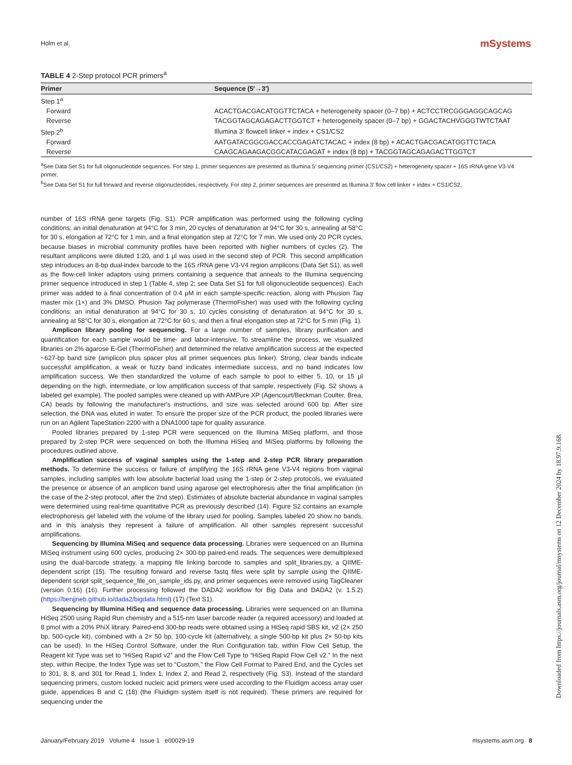Holm et al. mSystems
TABLE 4 2-Step protocol PCR primers<sup>a</sup>
| Primer | Sequence (5′→3′) |
| --- | --- |
| Step 1<sup>a</sup> | |
| Forward | ACACTGACGACATGGTTCTACA + heterogeneity spacer (0–7 bp) + ACTCCTRCGGGAGGCAGCAG |
| Reverse | TACGGTAGCAGAGACTTGGTCT + heterogeneity spacer (0–7 bp) + GGACTACHVGGGTWTCTAAT |
| Step 2<sup>b</sup> | Illumina 3′ flowcell linker + index + CS1/CS2 |
| Forward | AATGATACGGCGACCACCGAGATCTACAC + index (8 bp) + ACACTGACGACATGGTTCTACA |
| Reverse | CAAGCAGAAGACGGCATACGAGAT + index (8 bp) + TACGGTAGCAGAGACTTGGTCT |
<sup>a</sup> See Data Set S1 for full oligonucleotide sequences. For step 1, primer sequences are presented as Illumina 5′ sequencing primer (CS1/CS2) + heterogeneity spacer + 16S rRNA gene V3-V4 primer.
<sup>b</sup> See Data Set S1 for full forward and reverse oligonucleotides, respectively. For step 2, primer sequences are presented as Illumina 3′ flow cell linker + index + CS1/CS2.
number of 16S rRNA gene targets (Fig. S1). PCR amplification was performed using the following cycling conditions: an initial denaturation at 94°C for 3 min, 20 cycles of denaturation at 94°C for 30 s, annealing at 58°C for 30 s, elongation at 72°C for 1 min, and a final elongation step at 72°C for 7 min. We used only 20 PCR cycles, because biases in microbial community profiles have been reported with higher numbers of cycles (2). The resultant amplicons were diluted 1:20, and 1 μl was used in the second step of PCR. This second amplification step introduces an 8-bp dual-index barcode to the 16S rRNA gene V3-V4 region amplicons (Data Set S1), as well as the flow-cell linker adaptors using primers containing a sequence that anneals to the Illumina sequencing primer sequence introduced in step 1 (Table 4, step 2; see Data Set S1 for full oligonucleotide sequences). Each primer was added to a final concentration of 0.4 μM in each sample-specific reaction, along with Phusion Taq master mix (1×) and 3% DMSO. Phusion Taq polymerase (ThermoFisher) was used with the following cycling conditions: an initial denaturation at 94°C for 30 s, 10 cycles consisting of denaturation at 94°C for 30 s, annealing at 58°C for 30 s, elongation at 72°C for 60 s, and then a final elongation step at 72°C for 5 min (Fig. 1).
Amplicon library pooling for sequencing. For a large number of samples, library purification and quantification for each sample would be time- and labor-intensive. To streamline the process, we visualized libraries on 2% agarose E-Gel (ThermoFisher) and determined the relative amplification success at the expected ~627-bp band size (amplicon plus spacer plus all primer sequences plus linker). Strong, clear bands indicate successful amplification, a weak or fuzzy band indicates intermediate success, and no band indicates low amplification success. We then standardized the volume of each sample to pool to either 5, 10, or 15 μl depending on the high, intermediate, or low amplification success of that sample, respectively (Fig. S2 shows a labeled gel example). The pooled samples were cleaned up with AMPure XP (Agencourt/Beckman Coulter, Brea, CA) beads by following the manufacturer's instructions, and size was selected around 600 bp. After size selection, the DNA was eluted in water. To ensure the proper size of the PCR product, the pooled libraries were run on an Agilent TapeStation 2200 with a DNA1000 tape for quality assurance.
Pooled libraries prepared by 1-step PCR were sequenced on the Illumina MiSeq platform, and those prepared by 2-step PCR were sequenced on both the Illumina HiSeq and MiSeq platforms by following the procedures outlined above.
Amplification success of vaginal samples using the 1-step and 2-step PCR library preparation methods. To determine the success or failure of amplifying the 16S rRNA gene V3-V4 regions from vaginal samples, including samples with low absolute bacterial load using the 1-step or 2-step protocols, we evaluated the presence or absence of an amplicon band using agarose gel electrophoresis after the final amplification (in the case of the 2-step protocol, after the 2nd step). Estimates of absolute bacterial abundance in vaginal samples were determined using real-time quantitative PCR as previously described (14). Figure S2 contains an example electrophoresis gel labeled with the volume of the library used for pooling. Samples labeled 20 show no bands, and in this analysis they represent a failure of amplification. All other samples represent successful amplifications.
Sequencing by Illumina MiSeq and sequence data processing. Libraries were sequenced on an Illumina MiSeq instrument using 600 cycles, producing 2× 300-bp paired-end reads. The sequences were demultiplexed using the dual-barcode strategy, a mapping file linking barcode to samples and split_libraries.py, a QIIME-dependent script (15). The resulting forward and reverse fastq files were split by sample using the QIIME-dependent script split_sequence_file_on_sample_ids.py, and primer sequences were removed using TagCleaner (version 0.16) (16). Further processing followed the DADA2 workflow for Big Data and DADA2 (v. 1.5.2) (https://benjjneb.github.io/dada2/bigdata.html) (17) (Text S1).
Sequencing by Illumina HiSeq and sequence data processing. Libraries were sequenced on an Illumina HiSeq 2500 using Rapid Run chemistry and a 515-nm laser barcode reader (a required accessory) and loaded at 8 pmol with a 20% PhiX library. Paired-end 300-bp reads were obtained using a HiSeq rapid SBS kit, v2 (2× 250 bp, 500-cycle kit), combined with a 2× 50 bp, 100-cycle kit (alternatively, a single 500-bp kit plus 2× 50-bp kits can be used). In the HiSeq Control Software, under the Run Configuration tab, within Flow Cell Setup, the Reagent kit Type was set to “HiSeq Rapid v2” and the Flow Cell Type to “HiSeq Rapid Flow Cell v2.” In the next step, within Recipe, the Index Type was set to “Custom,” the Flow Cell Format to Paired End, and the Cycles set to 301, 8, 8, and 301 for Read 1, Index 1, Index 2, and Read 2, respectively (Fig. S3). Instead of the standard sequencing primers, custom locked nucleic acid primers were used according to the Fluidigm access array user guide, appendices B and C (18) (the Fluidigm system itself is not required). These primers are required for sequencing under the
January/February 2019 Volume 4 Issue 1 e00029-19 msystems.asm.org 8
Downloaded from https://journals.asm.org/journal/msystems on 12 December 2024 by 18.97.9.168.